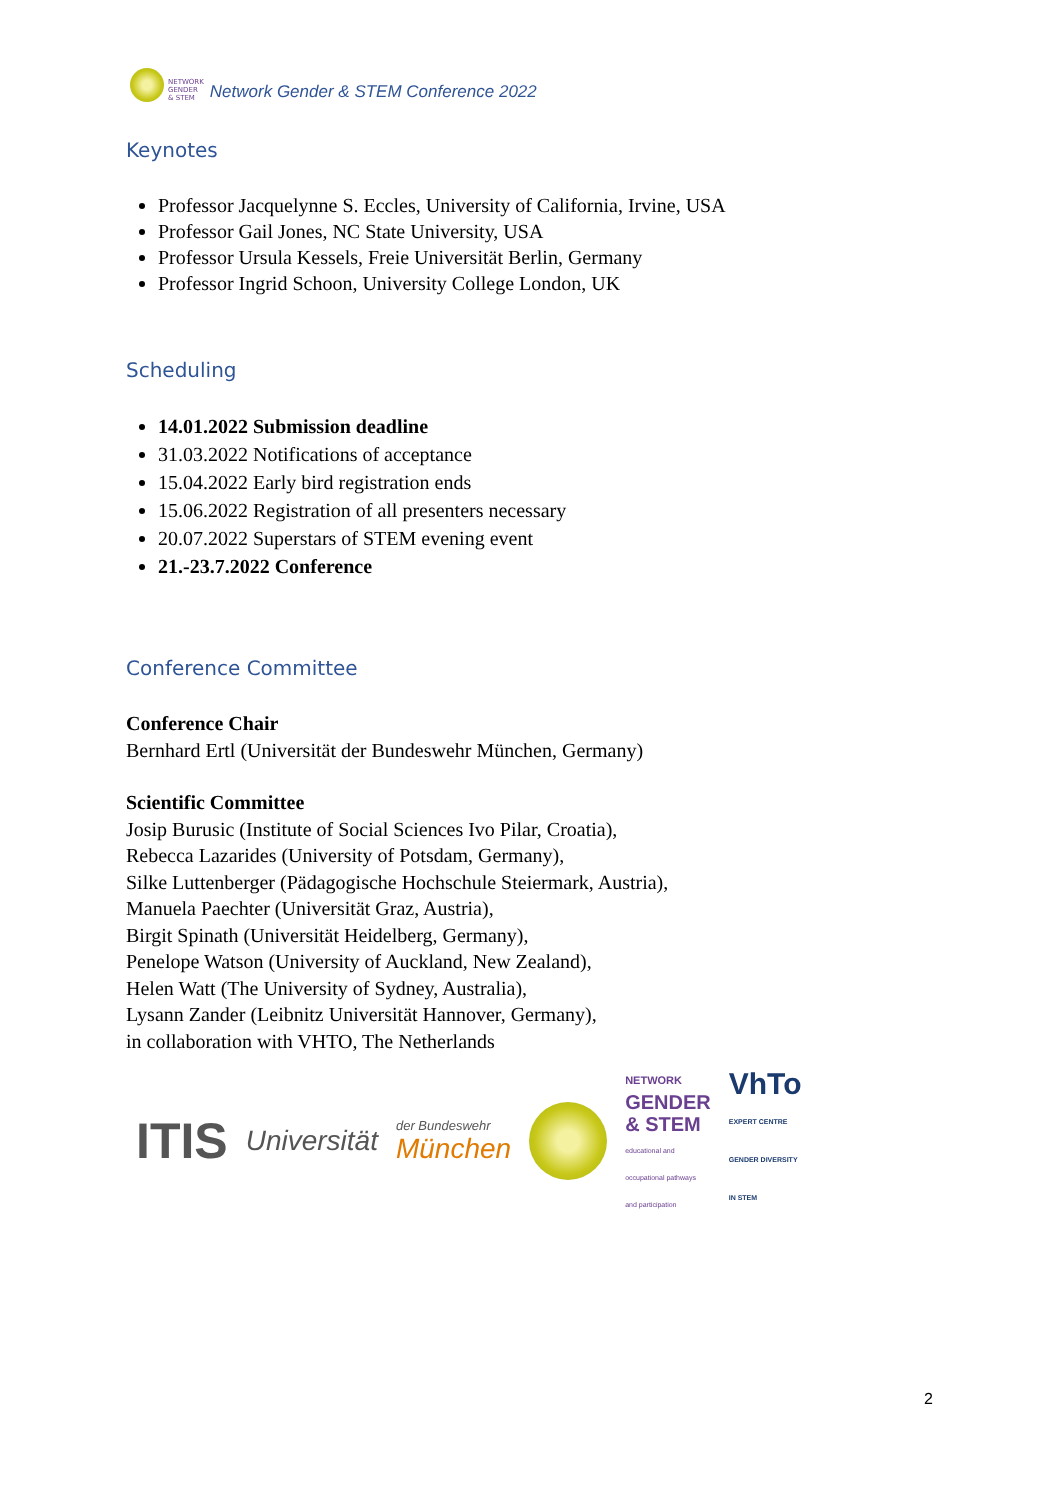NETWORK
GENDER
& STEM
Network Gender & STEM Conference 2022
Keynotes
Professor Jacquelynne S. Eccles, University of California, Irvine, USA
Professor Gail Jones, NC State University, USA
Professor Ursula Kessels, Freie Universität Berlin, Germany
Professor Ingrid Schoon, University College London, UK
Scheduling
14.01.2022 Submission deadline
31.03.2022 Notifications of acceptance
15.04.2022 Early bird registration ends
15.06.2022 Registration of all presenters necessary
20.07.2022 Superstars of STEM evening event
21.-23.7.2022 Conference
Conference Committee
Conference Chair
Bernhard Ertl (Universität der Bundeswehr München, Germany)
Scientific Committee
Josip Burusic (Institute of Social Sciences Ivo Pilar, Croatia),
Rebecca Lazarides (University of Potsdam, Germany),
Silke Luttenberger (Pädagogische Hochschule Steiermark, Austria),
Manuela Paechter (Universität Graz, Austria),
Birgit Spinath (Universität Heidelberg, Germany),
Penelope Watson (University of Auckland, New Zealand),
Helen Watt (The University of Sydney, Australia),
Lysann Zander (Leibnitz Universität Hannover, Germany),
in collaboration with VHTO, The Netherlands
ITIS Universität der Bundeswehr
München
NETWORK
GENDER
& STEM
educational and
occupational pathways
and participation VhTo
EXPERT CENTRE
GENDER DIVERSITY
IN STEM
2